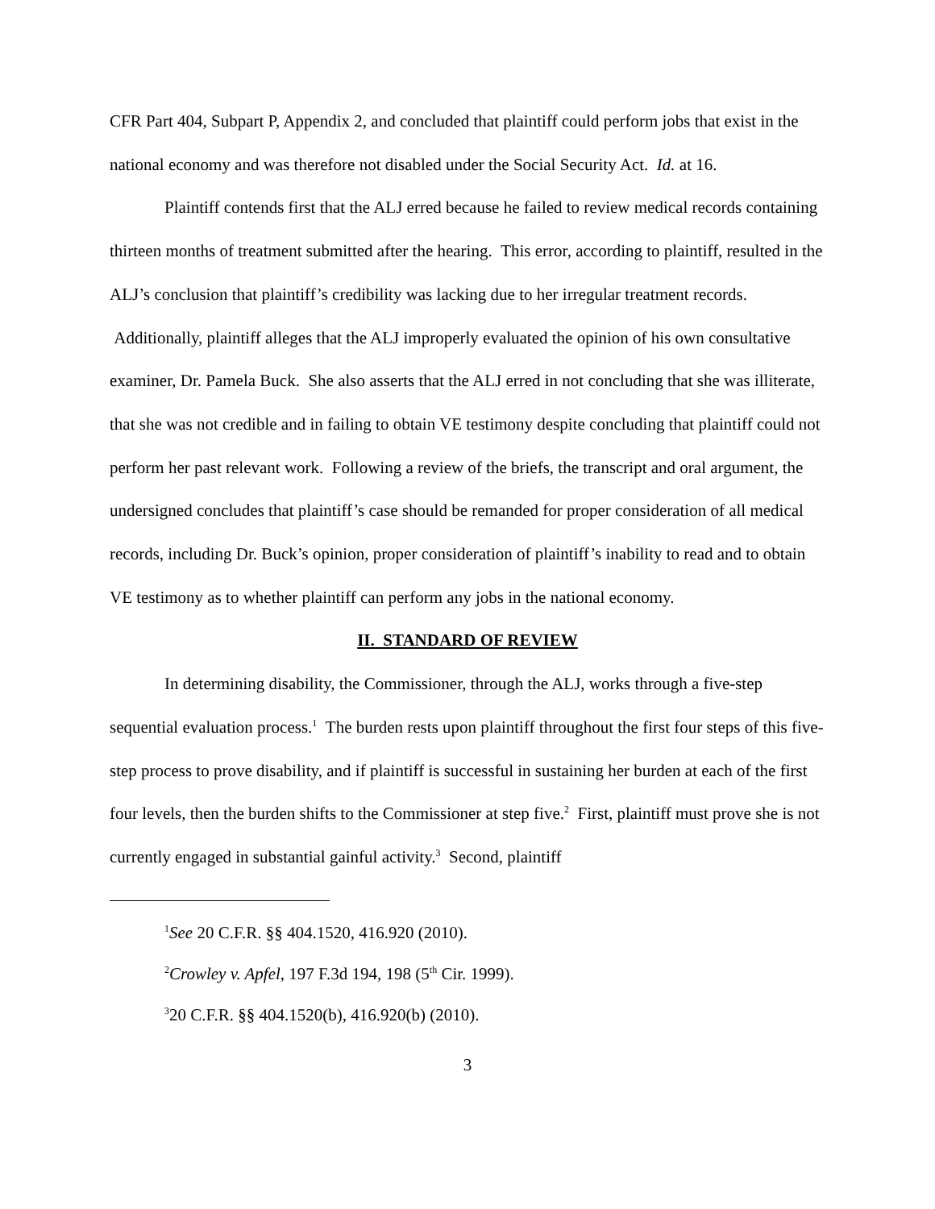CFR Part 404, Subpart P, Appendix 2, and concluded that plaintiff could perform jobs that exist in the national economy and was therefore not disabled under the Social Security Act. Id. at 16.
Plaintiff contends first that the ALJ erred because he failed to review medical records containing thirteen months of treatment submitted after the hearing. This error, according to plaintiff, resulted in the ALJ’s conclusion that plaintiff’s credibility was lacking due to her irregular treatment records. Additionally, plaintiff alleges that the ALJ improperly evaluated the opinion of his own consultative examiner, Dr. Pamela Buck. She also asserts that the ALJ erred in not concluding that she was illiterate, that she was not credible and in failing to obtain VE testimony despite concluding that plaintiff could not perform her past relevant work. Following a review of the briefs, the transcript and oral argument, the undersigned concludes that plaintiff’s case should be remanded for proper consideration of all medical records, including Dr. Buck’s opinion, proper consideration of plaintiff’s inability to read and to obtain VE testimony as to whether plaintiff can perform any jobs in the national economy.
II. STANDARD OF REVIEW
In determining disability, the Commissioner, through the ALJ, works through a five-step sequential evaluation process.<sup>1</sup> The burden rests upon plaintiff throughout the first four steps of this five-step process to prove disability, and if plaintiff is successful in sustaining her burden at each of the first four levels, then the burden shifts to the Commissioner at step five.<sup>2</sup> First, plaintiff must prove she is not currently engaged in substantial gainful activity.<sup>3</sup> Second, plaintiff
<sup>1</sup> See 20 C.F.R. §§ 404.1520, 416.920 (2010).
<sup>2</sup> Crowley v. Apfel, 197 F.3d 194, 198 (5<sup>th</sup> Cir. 1999).
<sup>3</sup> 20 C.F.R. §§ 404.1520(b), 416.920(b) (2010).
3